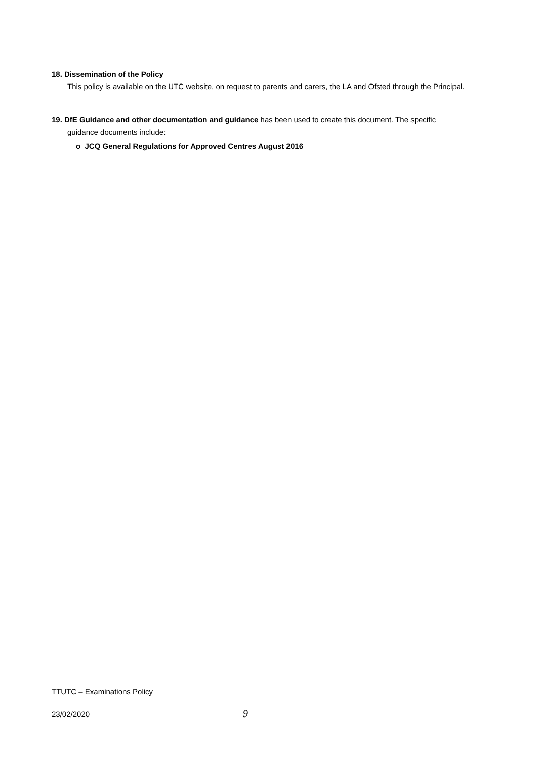18. Dissemination of the Policy
This policy is available on the UTC website, on request to parents and carers, the LA and Ofsted through the Principal.
19. DfE Guidance and other documentation and guidance has been used to create this document. The specific
guidance documents include:
o JCQ General Regulations for Approved Centres August 2016
TTUTC – Examinations Policy
23/02/2020 9